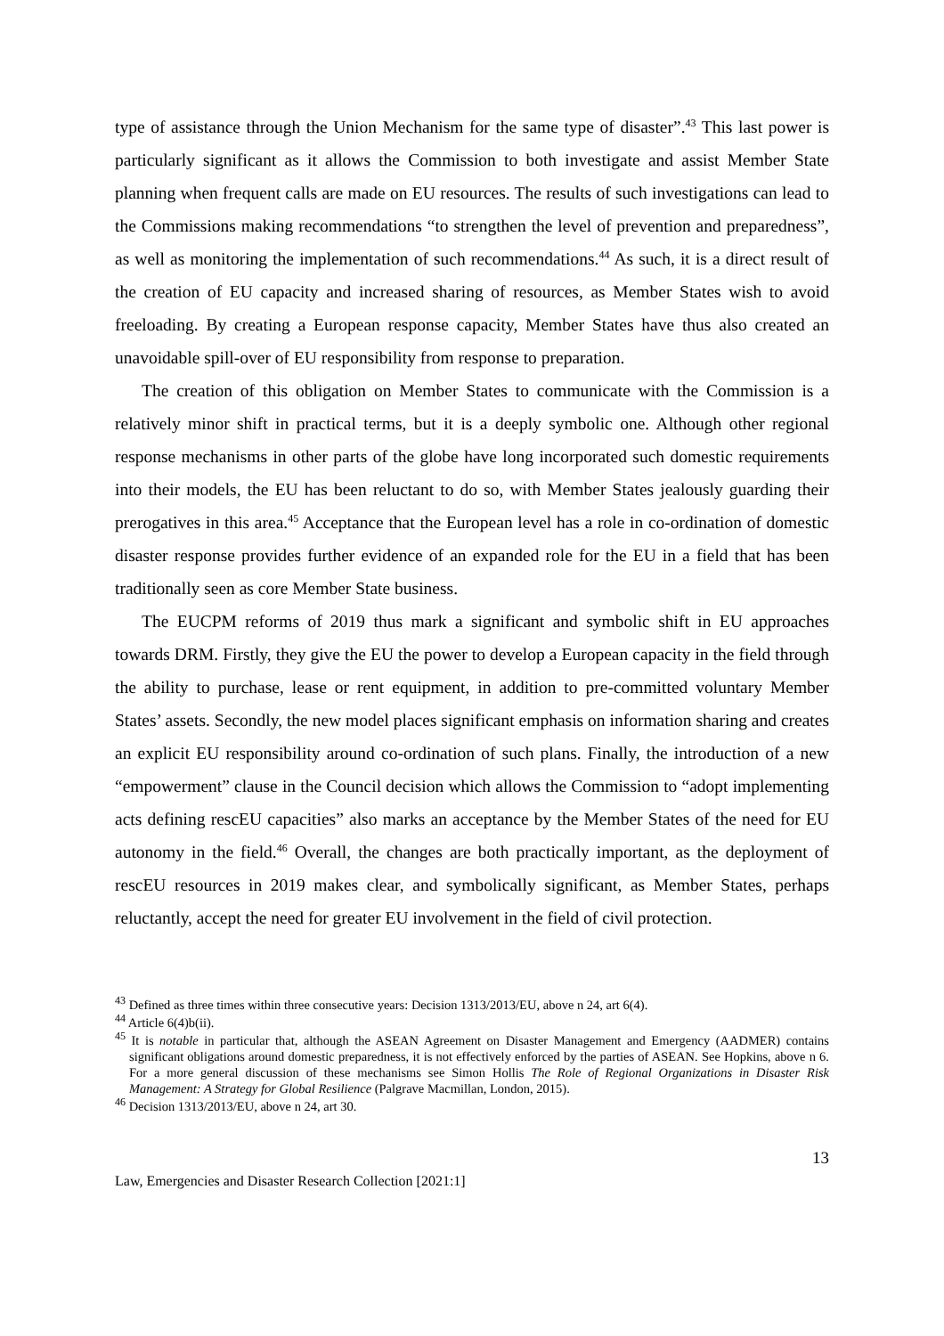type of assistance through the Union Mechanism for the same type of disaster”.<sup>43</sup> This last power is particularly significant as it allows the Commission to both investigate and assist Member State planning when frequent calls are made on EU resources. The results of such investigations can lead to the Commissions making recommendations “to strengthen the level of prevention and preparedness”, as well as monitoring the implementation of such recommendations.<sup>44</sup> As such, it is a direct result of the creation of EU capacity and increased sharing of resources, as Member States wish to avoid freeloading. By creating a European response capacity, Member States have thus also created an unavoidable spill-over of EU responsibility from response to preparation.
The creation of this obligation on Member States to communicate with the Commission is a relatively minor shift in practical terms, but it is a deeply symbolic one. Although other regional response mechanisms in other parts of the globe have long incorporated such domestic requirements into their models, the EU has been reluctant to do so, with Member States jealously guarding their prerogatives in this area.<sup>45</sup> Acceptance that the European level has a role in co-ordination of domestic disaster response provides further evidence of an expanded role for the EU in a field that has been traditionally seen as core Member State business.
The EUCPM reforms of 2019 thus mark a significant and symbolic shift in EU approaches towards DRM. Firstly, they give the EU the power to develop a European capacity in the field through the ability to purchase, lease or rent equipment, in addition to pre-committed voluntary Member States’ assets. Secondly, the new model places significant emphasis on information sharing and creates an explicit EU responsibility around co-ordination of such plans. Finally, the introduction of a new “empowerment” clause in the Council decision which allows the Commission to “adopt implementing acts defining rescEU capacities” also marks an acceptance by the Member States of the need for EU autonomy in the field.<sup>46</sup> Overall, the changes are both practically important, as the deployment of rescEU resources in 2019 makes clear, and symbolically significant, as Member States, perhaps reluctantly, accept the need for greater EU involvement in the field of civil protection.
<sup>43</sup> Defined as three times within three consecutive years: Decision 1313/2013/EU, above n 24, art 6(4).
<sup>44</sup> Article 6(4)b(ii).
<sup>45</sup> It is notable in particular that, although the ASEAN Agreement on Disaster Management and Emergency (AADMER) contains significant obligations around domestic preparedness, it is not effectively enforced by the parties of ASEAN. See Hopkins, above n 6. For a more general discussion of these mechanisms see Simon Hollis The Role of Regional Organizations in Disaster Risk Management: A Strategy for Global Resilience (Palgrave Macmillan, London, 2015).
<sup>46</sup> Decision 1313/2013/EU, above n 24, art 30.
13
Law, Emergencies and Disaster Research Collection [2021:1]